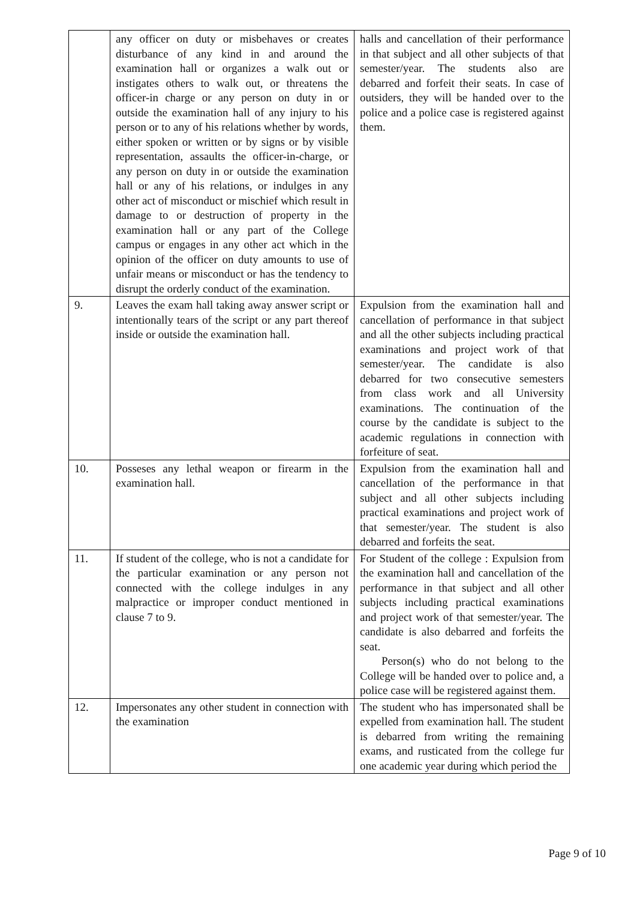| | any officer on duty or misbehaves or creates disturbance of any kind in and around the examination hall or organizes a walk out or instigates others to walk out, or threatens the officer-in charge or any person on duty in or outside the examination hall of any injury to his person or to any of his relations whether by words, either spoken or written or by signs or by visible representation, assaults the officer-in-charge, or any person on duty in or outside the examination hall or any of his relations, or indulges in any other act of misconduct or mischief which result in damage to or destruction of property in the examination hall or any part of the College campus or engages in any other act which in the opinion of the officer on duty amounts to use of unfair means or misconduct or has the tendency to disrupt the orderly conduct of the examination. | halls and cancellation of their performance in that subject and all other subjects of that semester/year. The students also are debarred and forfeit their seats. In case of outsiders, they will be handed over to the police and a police case is registered against them. |
| 9. | Leaves the exam hall taking away answer script or intentionally tears of the script or any part thereof inside or outside the examination hall. | Expulsion from the examination hall and cancellation of performance in that subject and all the other subjects including practical examinations and project work of that semester/year. The candidate is also debarred for two consecutive semesters from class work and all University examinations. The continuation of the course by the candidate is subject to the academic regulations in connection with forfeiture of seat. |
| 10. | Posseses any lethal weapon or firearm in the examination hall. | Expulsion from the examination hall and cancellation of the performance in that subject and all other subjects including practical examinations and project work of that semester/year. The student is also debarred and forfeits the seat. |
| 11. | If student of the college, who is not a candidate for the particular examination or any person not connected with the college indulges in any malpractice or improper conduct mentioned in clause 7 to 9. | For Student of the college : Expulsion from the examination hall and cancellation of the performance in that subject and all other subjects including practical examinations and project work of that semester/year. The candidate is also debarred and forfeits the seat. Person(s) who do not belong to the College will be handed over to police and, a police case will be registered against them. |
| 12. | Impersonates any other student in connection with the examination | The student who has impersonated shall be expelled from examination hall. The student is debarred from writing the remaining exams, and rusticated from the college fur one academic year during which period the |
Page 9 of 10